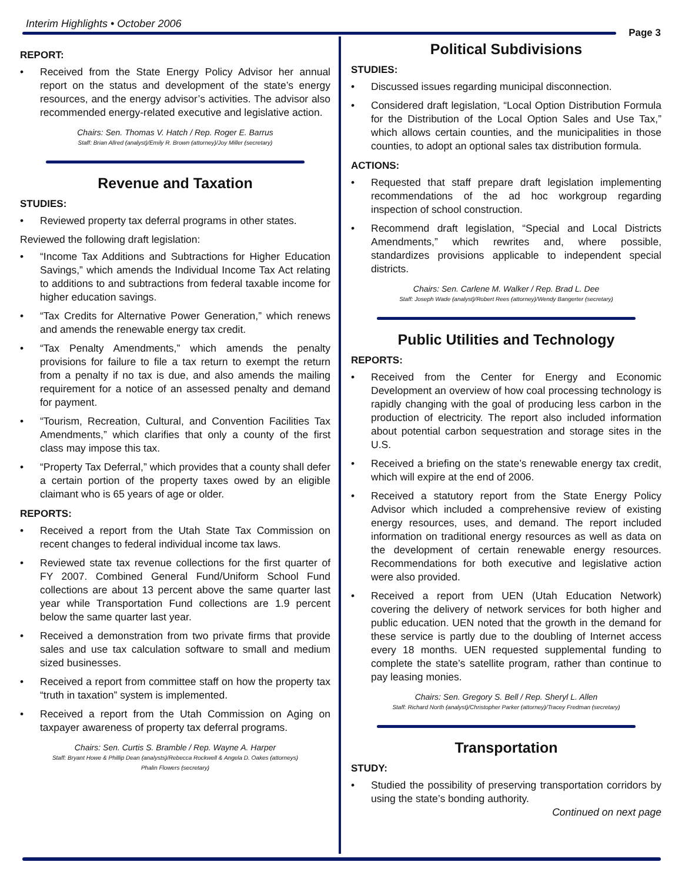Interim Highlights • October 2006
Page 3
REPORT:
Received from the State Energy Policy Advisor her annual report on the status and development of the state’s energy resources, and the energy advisor’s activities. The advisor also recommended energy-related executive and legislative action.
Chairs: Sen. Thomas V. Hatch / Rep. Roger E. Barrus
Staff: Brian Allred (analyst)/Emily R. Brown (attorney)/Joy Miller (secretary)
Revenue and Taxation
STUDIES:
Reviewed property tax deferral programs in other states.
Reviewed the following draft legislation:
“Income Tax Additions and Subtractions for Higher Education Savings,” which amends the Individual Income Tax Act relating to additions to and subtractions from federal taxable income for higher education savings.
“Tax Credits for Alternative Power Generation,” which renews and amends the renewable energy tax credit.
“Tax Penalty Amendments,” which amends the penalty provisions for failure to file a tax return to exempt the return from a penalty if no tax is due, and also amends the mailing requirement for a notice of an assessed penalty and demand for payment.
“Tourism, Recreation, Cultural, and Convention Facilities Tax Amendments,” which clarifies that only a county of the first class may impose this tax.
“Property Tax Deferral,” which provides that a county shall defer a certain portion of the property taxes owed by an eligible claimant who is 65 years of age or older.
REPORTS:
Received a report from the Utah State Tax Commission on recent changes to federal individual income tax laws.
Reviewed state tax revenue collections for the first quarter of FY 2007. Combined General Fund/Uniform School Fund collections are about 13 percent above the same quarter last year while Transportation Fund collections are 1.9 percent below the same quarter last year.
Received a demonstration from two private firms that provide sales and use tax calculation software to small and medium sized businesses.
Received a report from committee staff on how the property tax “truth in taxation” system is implemented.
Received a report from the Utah Commission on Aging on taxpayer awareness of property tax deferral programs.
Chairs: Sen. Curtis S. Bramble / Rep. Wayne A. Harper
Staff: Bryant Howe & Phillip Dean (analysts)/Rebecca Rockwell & Angela D. Oakes (attorneys)
Phalin Flowers (secretary)
Political Subdivisions
STUDIES:
Discussed issues regarding municipal disconnection.
Considered draft legislation, “Local Option Distribution Formula for the Distribution of the Local Option Sales and Use Tax,” which allows certain counties, and the municipalities in those counties, to adopt an optional sales tax distribution formula.
ACTIONS:
Requested that staff prepare draft legislation implementing recommendations of the ad hoc workgroup regarding inspection of school construction.
Recommend draft legislation, “Special and Local Districts Amendments,” which rewrites and, where possible, standardizes provisions applicable to independent special districts.
Chairs: Sen. Carlene M. Walker / Rep. Brad L. Dee
Staff: Joseph Wade (analyst)/Robert Rees (attorney)/Wendy Bangerter (secretary)
Public Utilities and Technology
REPORTS:
Received from the Center for Energy and Economic Development an overview of how coal processing technology is rapidly changing with the goal of producing less carbon in the production of electricity. The report also included information about potential carbon sequestration and storage sites in the U.S.
Received a briefing on the state’s renewable energy tax credit, which will expire at the end of 2006.
Received a statutory report from the State Energy Policy Advisor which included a comprehensive review of existing energy resources, uses, and demand. The report included information on traditional energy resources as well as data on the development of certain renewable energy resources. Recommendations for both executive and legislative action were also provided.
Received a report from UEN (Utah Education Network) covering the delivery of network services for both higher and public education. UEN noted that the growth in the demand for these service is partly due to the doubling of Internet access every 18 months. UEN requested supplemental funding to complete the state’s satellite program, rather than continue to pay leasing monies.
Chairs: Sen. Gregory S. Bell / Rep. Sheryl L. Allen
Staff: Richard North (analyst)/Christopher Parker (attorney)/Tracey Fredman (secretary)
Transportation
STUDY:
Studied the possibility of preserving transportation corridors by using the state’s bonding authority.
Continued on next page